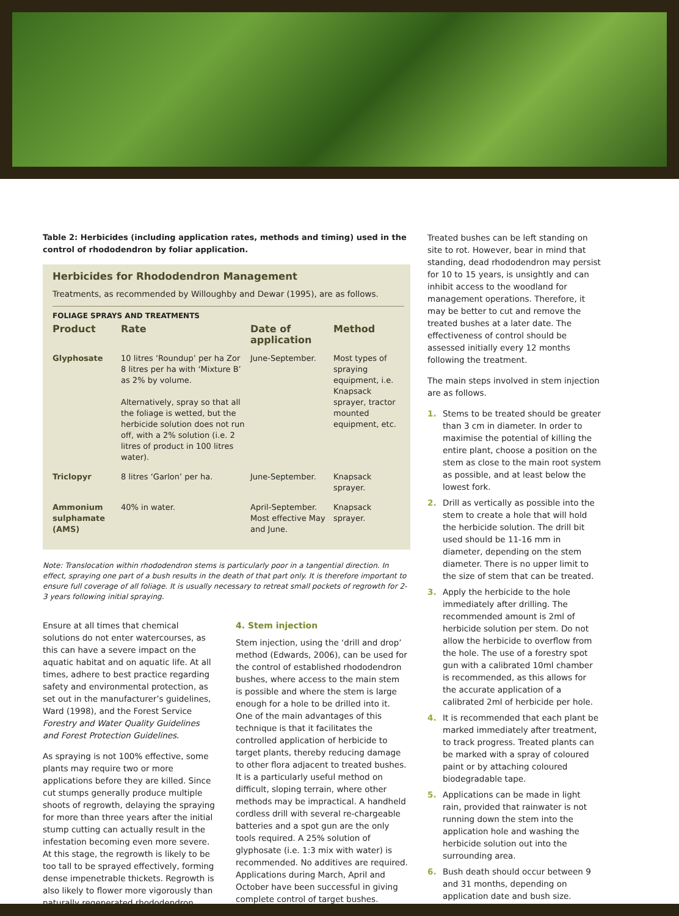Table 2: Herbicides (including application rates, methods and timing) used in the control of rhododendron by foliar application.
Herbicides for Rhododendron Management
Treatments, as recommended by Willoughby and Dewar (1995), are as follows.
| FOLIAGE SPRAYS AND TREATMENTS | | | |
| Product | Rate | Date of application | Method |
| Glyphosate | 10 litres ‘Roundup’ per ha Zor 8 litres per ha with ‘Mixture B’ as 2% by volume. Alternatively, spray so that all the foliage is wetted, but the herbicide solution does not run off, with a 2% solution (i.e. 2 litres of product in 100 litres water). | June-September. | Most types of spraying equipment, i.e. Knapsack sprayer, tractor mounted equipment, etc. |
| Triclopyr | 8 litres ‘Garlon’ per ha. | June-September. | Knapsack sprayer. |
| Ammonium sulphamate (AMS) | 40% in water. | April-September. Most effective May and June. | Knapsack sprayer. |
Note: Translocation within rhododendron stems is particularly poor in a tangential direction. In effect, spraying one part of a bush results in the death of that part only. It is therefore important to ensure full coverage of all foliage. It is usually necessary to retreat small pockets of regrowth for 2-3 years following initial spraying.
Ensure at all times that chemical solutions do not enter watercourses, as this can have a severe impact on the aquatic habitat and on aquatic life. At all times, adhere to best practice regarding safety and environmental protection, as set out in the manufacturer’s guidelines, Ward (1998), and the Forest Service Forestry and Water Quality Guidelines and Forest Protection Guidelines.
As spraying is not 100% effective, some plants may require two or more applications before they are killed. Since cut stumps generally produce multiple shoots of regrowth, delaying the spraying for more than three years after the initial stump cutting can actually result in the infestation becoming even more severe. At this stage, the regrowth is likely to be too tall to be sprayed effectively, forming dense impenetrable thickets. Regrowth is also likely to flower more vigorously than naturally regenerated rhododendron.
4. Stem injection
Stem injection, using the ‘drill and drop’ method (Edwards, 2006), can be used for the control of established rhododendron bushes, where access to the main stem is possible and where the stem is large enough for a hole to be drilled into it. One of the main advantages of this technique is that it facilitates the controlled application of herbicide to target plants, thereby reducing damage to other flora adjacent to treated bushes. It is a particularly useful method on difficult, sloping terrain, where other methods may be impractical. A handheld cordless drill with several re-chargeable batteries and a spot gun are the only tools required. A 25% solution of glyphosate (i.e. 1:3 mix with water) is recommended. No additives are required. Applications during March, April and October have been successful in giving complete control of target bushes.
Treated bushes can be left standing on site to rot. However, bear in mind that standing, dead rhododendron may persist for 10 to 15 years, is unsightly and can inhibit access to the woodland for management operations. Therefore, it may be better to cut and remove the treated bushes at a later date. The effectiveness of control should be assessed initially every 12 months following the treatment.
The main steps involved in stem injection are as follows.
1. Stems to be treated should be greater than 3 cm in diameter. In order to maximise the potential of killing the entire plant, choose a position on the stem as close to the main root system as possible, and at least below the lowest fork.
2. Drill as vertically as possible into the stem to create a hole that will hold the herbicide solution. The drill bit used should be 11-16 mm in diameter, depending on the stem diameter. There is no upper limit to the size of stem that can be treated.
3. Apply the herbicide to the hole immediately after drilling. The recommended amount is 2ml of herbicide solution per stem. Do not allow the herbicide to overflow from the hole. The use of a forestry spot gun with a calibrated 10ml chamber is recommended, as this allows for the accurate application of a calibrated 2ml of herbicide per hole.
4. It is recommended that each plant be marked immediately after treatment, to track progress. Treated plants can be marked with a spray of coloured paint or by attaching coloured biodegradable tape.
5. Applications can be made in light rain, provided that rainwater is not running down the stem into the application hole and washing the herbicide solution out into the surrounding area.
6. Bush death should occur between 9 and 31 months, depending on application date and bush size.